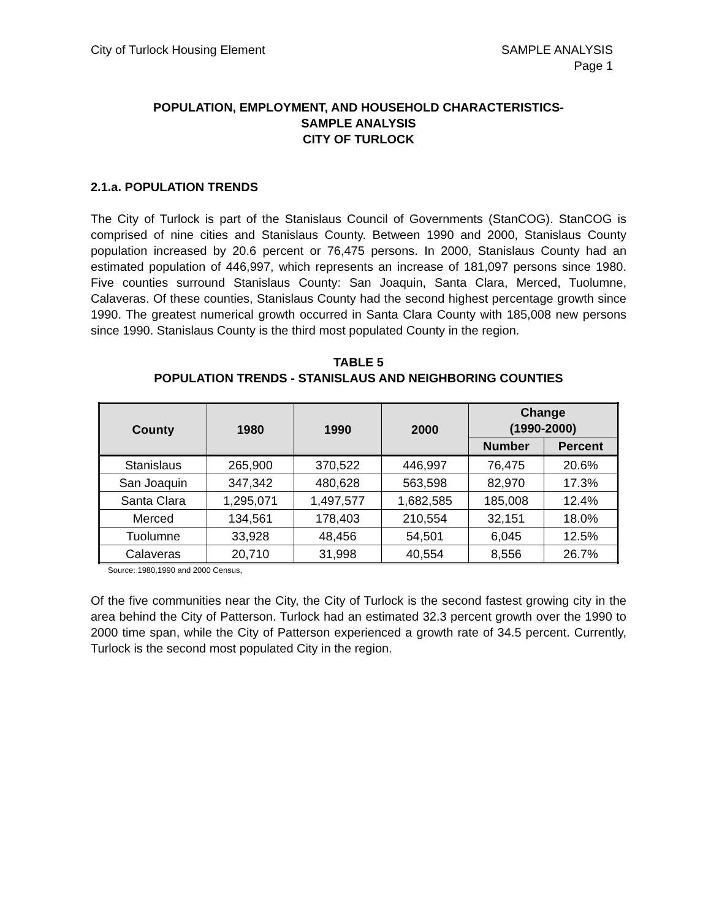City of Turlock Housing Element
SAMPLE ANALYSIS
Page 1
POPULATION, EMPLOYMENT, AND HOUSEHOLD CHARACTERISTICS-
SAMPLE ANALYSIS
CITY OF TURLOCK
2.1.a. POPULATION TRENDS
The City of Turlock is part of the Stanislaus Council of Governments (StanCOG). StanCOG is comprised of nine cities and Stanislaus County. Between 1990 and 2000, Stanislaus County population increased by 20.6 percent or 76,475 persons. In 2000, Stanislaus County had an estimated population of 446,997, which represents an increase of 181,097 persons since 1980. Five counties surround Stanislaus County: San Joaquin, Santa Clara, Merced, Tuolumne, Calaveras. Of these counties, Stanislaus County had the second highest percentage growth since 1990. The greatest numerical growth occurred in Santa Clara County with 185,008 new persons since 1990. Stanislaus County is the third most populated County in the region.
TABLE 5
POPULATION TRENDS - STANISLAUS AND NEIGHBORING COUNTIES
| County | 1980 | 1990 | 2000 | Change (1990-2000) | |
| --- | --- | --- | --- | --- | --- |
| | | | | Number | Percent |
| Stanislaus | 265,900 | 370,522 | 446,997 | 76,475 | 20.6% |
| San Joaquin | 347,342 | 480,628 | 563,598 | 82,970 | 17.3% |
| Santa Clara | 1,295,071 | 1,497,577 | 1,682,585 | 185,008 | 12.4% |
| Merced | 134,561 | 178,403 | 210,554 | 32,151 | 18.0% |
| Tuolumne | 33,928 | 48,456 | 54,501 | 6,045 | 12.5% |
| Calaveras | 20,710 | 31,998 | 40,554 | 8,556 | 26.7% |
Source: 1980,1990 and 2000 Census,
Of the five communities near the City, the City of Turlock is the second fastest growing city in the area behind the City of Patterson. Turlock had an estimated 32.3 percent growth over the 1990 to 2000 time span, while the City of Patterson experienced a growth rate of 34.5 percent. Currently, Turlock is the second most populated City in the region.